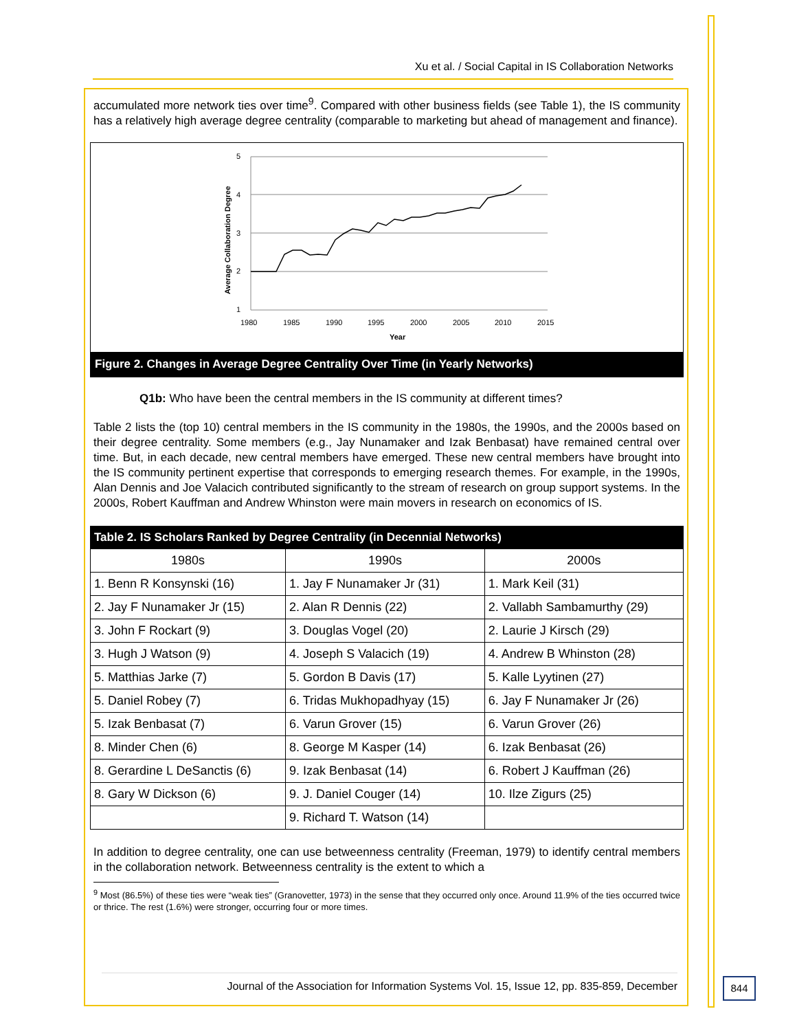Xu et al. / Social Capital in IS Collaboration Networks
accumulated more network ties over time<sup>9</sup>. Compared with other business fields (see Table 1), the IS community has a relatively high average degree centrality (comparable to marketing but ahead of management and finance).
5
4
3
2
1
1980
1985
1990
1995
2000
2005
2010
2015
Year
Average Collaboration Degree
Figure 2. Changes in Average Degree Centrality Over Time (in Yearly Networks)
Q1b: Who have been the central members in the IS community at different times?
Table 2 lists the (top 10) central members in the IS community in the 1980s, the 1990s, and the 2000s based on their degree centrality. Some members (e.g., Jay Nunamaker and Izak Benbasat) have remained central over time. But, in each decade, new central members have emerged. These new central members have brought into the IS community pertinent expertise that corresponds to emerging research themes. For example, in the 1990s, Alan Dennis and Joe Valacich contributed significantly to the stream of research on group support systems. In the 2000s, Robert Kauffman and Andrew Whinston were main movers in research on economics of IS.
| Table 2. IS Scholars Ranked by Degree Centrality (in Decennial Networks) | | |
| --- | --- | --- |
| 1980s | 1990s | 2000s |
| 1. Benn R Konsynski (16) | 1. Jay F Nunamaker Jr (31) | 1. Mark Keil (31) |
| 2. Jay F Nunamaker Jr (15) | 2. Alan R Dennis (22) | 2. Vallabh Sambamurthy (29) |
| 3. John F Rockart (9) | 3. Douglas Vogel (20) | 2. Laurie J Kirsch (29) |
| 3. Hugh J Watson (9) | 4. Joseph S Valacich (19) | 4. Andrew B Whinston (28) |
| 5. Matthias Jarke (7) | 5. Gordon B Davis (17) | 5. Kalle Lyytinen (27) |
| 5. Daniel Robey (7) | 6. Tridas Mukhopadhyay (15) | 6. Jay F Nunamaker Jr (26) |
| 5. Izak Benbasat (7) | 6. Varun Grover (15) | 6. Varun Grover (26) |
| 8. Minder Chen (6) | 8. George M Kasper (14) | 6. Izak Benbasat (26) |
| 8. Gerardine L DeSanctis (6) | 9. Izak Benbasat (14) | 6. Robert J Kauffman (26) |
| 8. Gary W Dickson (6) | 9. J. Daniel Couger (14) | 10. Ilze Zigurs (25) |
| | 9. Richard T. Watson (14) | |
In addition to degree centrality, one can use betweenness centrality (Freeman, 1979) to identify central members in the collaboration network. Betweenness centrality is the extent to which a
<sup>9</sup> Most (86.5%) of these ties were “weak ties” (Granovetter, 1973) in the sense that they occurred only once. Around 11.9% of the ties occurred twice or thrice. The rest (1.6%) were stronger, occurring four or more times.
Journal of the Association for Information Systems Vol. 15, Issue 12, pp. 835-859, December
844